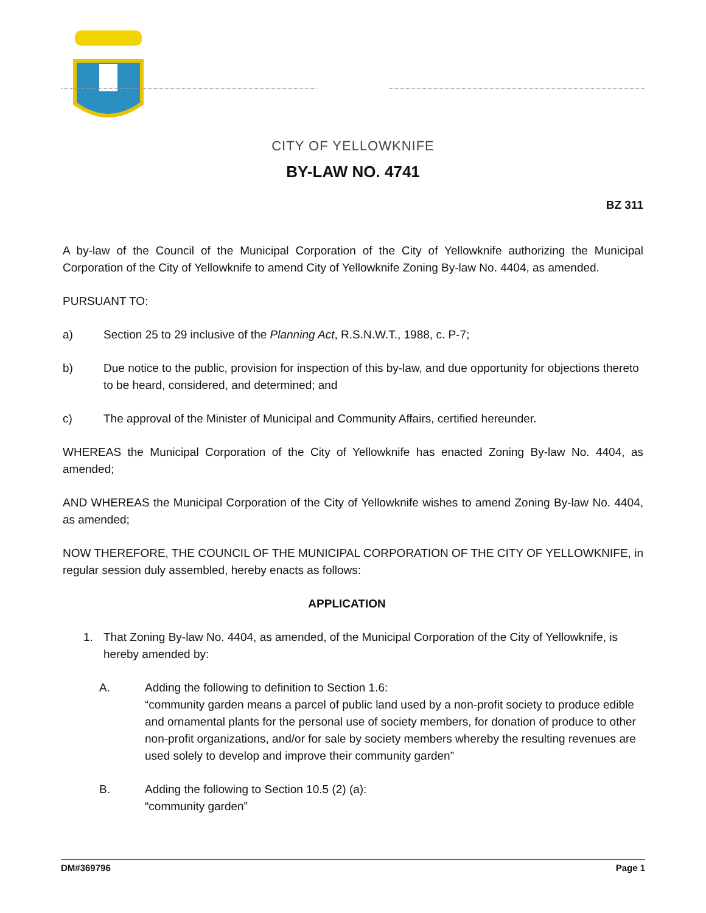CITY OF YELLOWKNIFE
BY-LAW NO. 4741
BZ 311
A by-law of the Council of the Municipal Corporation of the City of Yellowknife authorizing the Municipal Corporation of the City of Yellowknife to amend City of Yellowknife Zoning By-law No. 4404, as amended.
PURSUANT TO:
a) Section 25 to 29 inclusive of the Planning Act, R.S.N.W.T., 1988, c. P-7;
b) Due notice to the public, provision for inspection of this by-law, and due opportunity for objections thereto to be heard, considered, and determined; and
c) The approval of the Minister of Municipal and Community Affairs, certified hereunder.
WHEREAS the Municipal Corporation of the City of Yellowknife has enacted Zoning By-law No. 4404, as amended;
AND WHEREAS the Municipal Corporation of the City of Yellowknife wishes to amend Zoning By-law No. 4404, as amended;
NOW THEREFORE, THE COUNCIL OF THE MUNICIPAL CORPORATION OF THE CITY OF YELLOWKNIFE, in regular session duly assembled, hereby enacts as follows:
APPLICATION
1. That Zoning By-law No. 4404, as amended, of the Municipal Corporation of the City of Yellowknife, is hereby amended by:
A. Adding the following to definition to Section 1.6:
“community garden means a parcel of public land used by a non-profit society to produce edible and ornamental plants for the personal use of society members, for donation of produce to other non-profit organizations, and/or for sale by society members whereby the resulting revenues are used solely to develop and improve their community garden”
B. Adding the following to Section 10.5 (2) (a):
“community garden”
DM#369796 Page 1